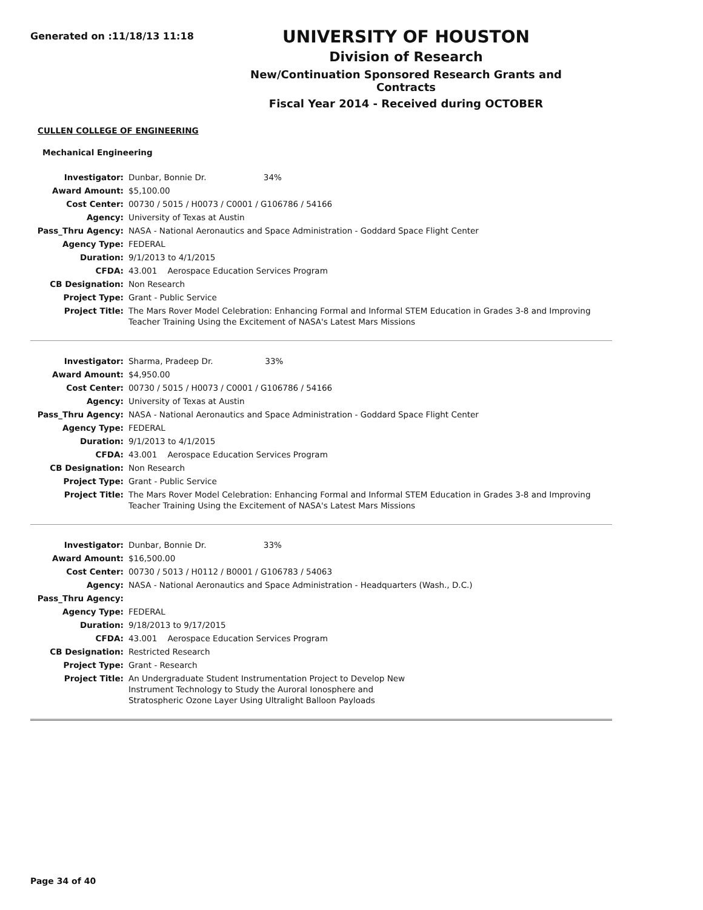Generated on :11/18/13 11:18
UNIVERSITY OF HOUSTON
Division of Research
New/Continuation Sponsored Research Grants and Contracts
Fiscal Year 2014 - Received during OCTOBER
CULLEN COLLEGE OF ENGINEERING
Mechanical Engineering
| Investigator: | Dunbar, Bonnie Dr. 34% |
| Award Amount: | $5,100.00 |
| Cost Center: | 00730 / 5015 / H0073 / C0001 / G106786 / 54166 |
| Agency: | University of Texas at Austin |
| Pass_Thru Agency: | NASA - National Aeronautics and Space Administration - Goddard Space Flight Center |
| Agency Type: | FEDERAL |
| Duration: | 9/1/2013 to 4/1/2015 |
| CFDA: | 43.001 Aerospace Education Services Program |
| CB Designation: | Non Research |
| Project Type: | Grant - Public Service |
| Project Title: | The Mars Rover Model Celebration: Enhancing Formal and Informal STEM Education in Grades 3-8 and Improving Teacher Training Using the Excitement of NASA's Latest Mars Missions |
| Investigator: | Sharma, Pradeep Dr. 33% |
| Award Amount: | $4,950.00 |
| Cost Center: | 00730 / 5015 / H0073 / C0001 / G106786 / 54166 |
| Agency: | University of Texas at Austin |
| Pass_Thru Agency: | NASA - National Aeronautics and Space Administration - Goddard Space Flight Center |
| Agency Type: | FEDERAL |
| Duration: | 9/1/2013 to 4/1/2015 |
| CFDA: | 43.001 Aerospace Education Services Program |
| CB Designation: | Non Research |
| Project Type: | Grant - Public Service |
| Project Title: | The Mars Rover Model Celebration: Enhancing Formal and Informal STEM Education in Grades 3-8 and Improving Teacher Training Using the Excitement of NASA's Latest Mars Missions |
| Investigator: | Dunbar, Bonnie Dr. 33% |
| Award Amount: | $16,500.00 |
| Cost Center: | 00730 / 5013 / H0112 / B0001 / G106783 / 54063 |
| Agency: | NASA - National Aeronautics and Space Administration - Headquarters (Wash., D.C.) |
| Pass_Thru Agency: | |
| Agency Type: | FEDERAL |
| Duration: | 9/18/2013 to 9/17/2015 |
| CFDA: | 43.001 Aerospace Education Services Program |
| CB Designation: | Restricted Research |
| Project Type: | Grant - Research |
| Project Title: | An Undergraduate Student Instrumentation Project to Develop New Instrument Technology to Study the Auroral Ionosphere and Stratospheric Ozone Layer Using Ultralight Balloon Payloads |
Page 34 of 40